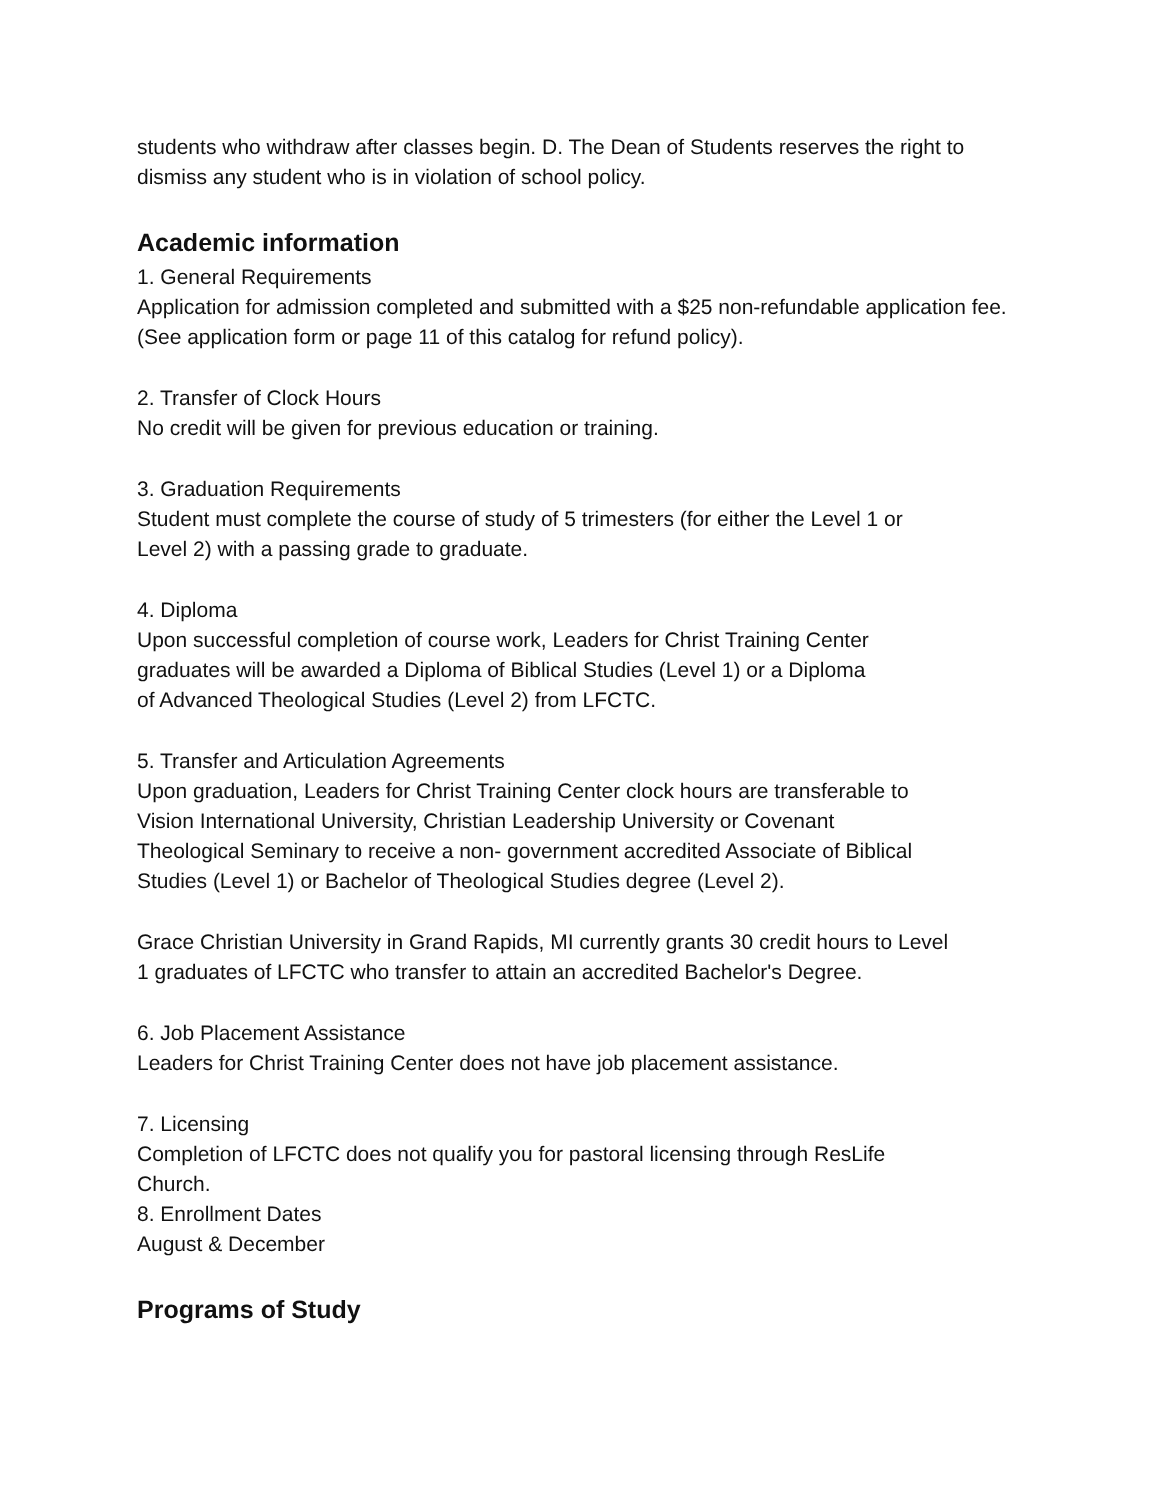students who withdraw after classes begin. D. The Dean of Students reserves the right to dismiss any student who is in violation of school policy.
Academic information
1. General Requirements
Application for admission completed and submitted with a $25 non-refundable application fee. (See application form or page 11 of this catalog for refund policy).
2. Transfer of Clock Hours
No credit will be given for previous education or training.
3. Graduation Requirements
Student must complete the course of study of 5 trimesters (for either the Level 1 or
Level 2) with a passing grade to graduate.
4. Diploma
Upon successful completion of course work, Leaders for Christ Training Center
graduates will be awarded a Diploma of Biblical Studies (Level 1) or a Diploma
of Advanced Theological Studies (Level 2) from LFCTC.
5. Transfer and Articulation Agreements
Upon graduation, Leaders for Christ Training Center clock hours are transferable to
Vision International University, Christian Leadership University or Covenant
Theological Seminary to receive a non- government accredited Associate of Biblical
Studies (Level 1) or Bachelor of Theological Studies degree (Level 2).
Grace Christian University in Grand Rapids, MI currently grants 30 credit hours to Level
1 graduates of LFCTC who transfer to attain an accredited Bachelor's Degree.
6. Job Placement Assistance
Leaders for Christ Training Center does not have job placement assistance.
7. Licensing
Completion of LFCTC does not qualify you for pastoral licensing through ResLife
Church.
8. Enrollment Dates
August & December
Programs of Study